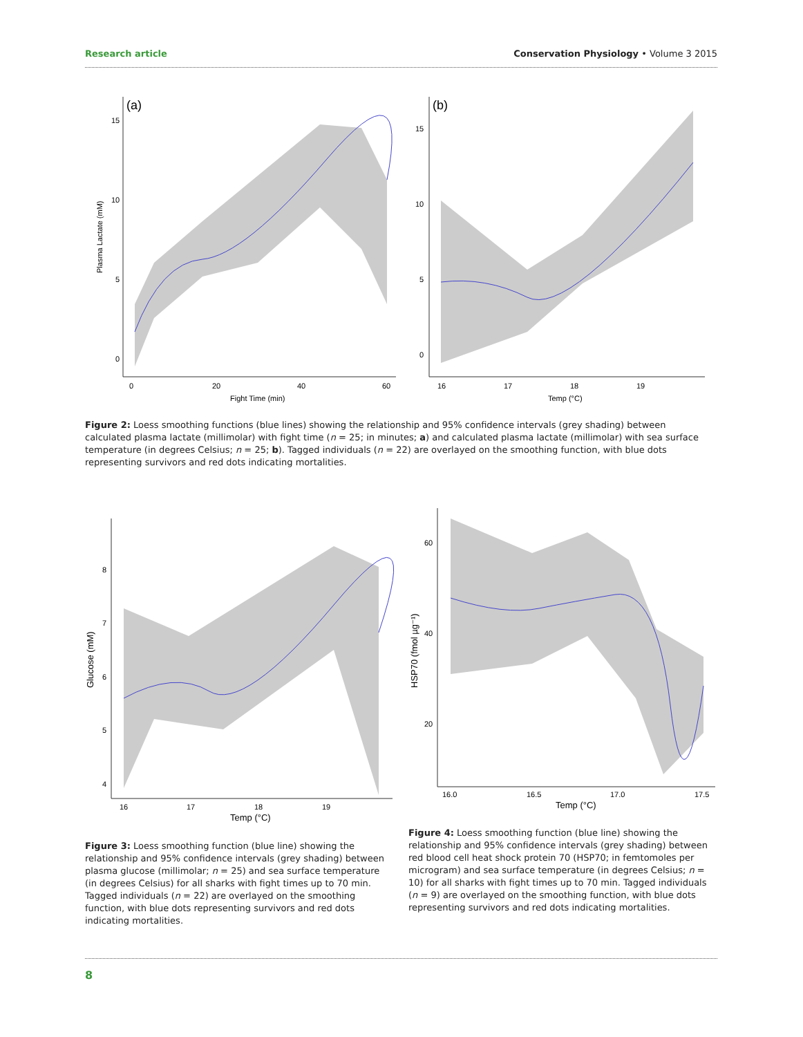Research article Conservation Physiology • Volume 3 2015
(a)
15
10
5
0
0
20
40
60
Fight Time (min)
Plasma Lactate (mM)
(b)
15
10
5
0
16
17
18
19
Temp (°C)
Figure 2: Loess smoothing functions (blue lines) showing the relationship and 95% confidence intervals (grey shading) between calculated plasma lactate (millimolar) with fight time (n = 25; in minutes; a) and calculated plasma lactate (millimolar) with sea surface temperature (in degrees Celsius; n = 25; b). Tagged individuals (n = 22) are overlayed on the smoothing function, with blue dots representing survivors and red dots indicating mortalities.
8
7
6
5
4
16
17
18
19
Temp (°C)
Glucose (mM)
Figure 3: Loess smoothing function (blue line) showing the relationship and 95% confidence intervals (grey shading) between plasma glucose (millimolar; n = 25) and sea surface temperature (in degrees Celsius) for all sharks with fight times up to 70 min. Tagged individuals (n = 22) are overlayed on the smoothing function, with blue dots representing survivors and red dots indicating mortalities.
60
40
20
16.0
16.5
17.0
17.5
Temp (°C)
HSP70 (fmol µg⁻¹)
Figure 4: Loess smoothing function (blue line) showing the relationship and 95% confidence intervals (grey shading) between red blood cell heat shock protein 70 (HSP70; in femtomoles per microgram) and sea surface temperature (in degrees Celsius; n = 10) for all sharks with fight times up to 70 min. Tagged individuals (n = 9) are overlayed on the smoothing function, with blue dots representing survivors and red dots indicating mortalities.
8